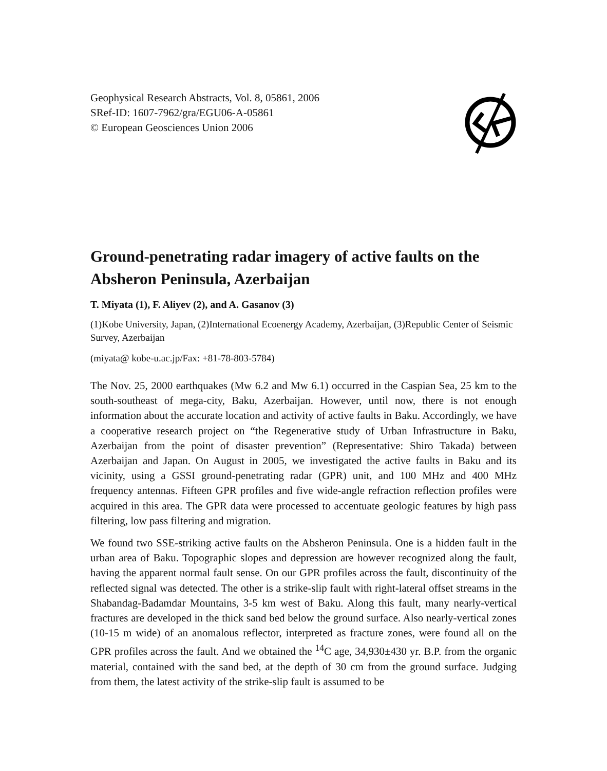Geophysical Research Abstracts, Vol. 8, 05861, 2006
SRef-ID: 1607-7962/gra/EGU06-A-05861
© European Geosciences Union 2006
Ground-penetrating radar imagery of active faults on the Absheron Peninsula, Azerbaijan
T. Miyata (1), F. Aliyev (2), and A. Gasanov (3)
(1)Kobe University, Japan, (2)International Ecoenergy Academy, Azerbaijan, (3)Republic Center of Seismic Survey, Azerbaijan
(miyata@ kobe-u.ac.jp/Fax: +81-78-803-5784)
The Nov. 25, 2000 earthquakes (Mw 6.2 and Mw 6.1) occurred in the Caspian Sea, 25 km to the south-southeast of mega-city, Baku, Azerbaijan. However, until now, there is not enough information about the accurate location and activity of active faults in Baku. Accordingly, we have a cooperative research project on “the Regenerative study of Urban Infrastructure in Baku, Azerbaijan from the point of disaster prevention” (Representative: Shiro Takada) between Azerbaijan and Japan. On August in 2005, we investigated the active faults in Baku and its vicinity, using a GSSI ground-penetrating radar (GPR) unit, and 100 MHz and 400 MHz frequency antennas. Fifteen GPR profiles and five wide-angle refraction reflection profiles were acquired in this area. The GPR data were processed to accentuate geologic features by high pass filtering, low pass filtering and migration.
We found two SSE-striking active faults on the Absheron Peninsula. One is a hidden fault in the urban area of Baku. Topographic slopes and depression are however recognized along the fault, having the apparent normal fault sense. On our GPR profiles across the fault, discontinuity of the reflected signal was detected. The other is a strike-slip fault with right-lateral offset streams in the Shabandag-Badamdar Mountains, 3-5 km west of Baku. Along this fault, many nearly-vertical fractures are developed in the thick sand bed below the ground surface. Also nearly-vertical zones (10-15 m wide) of an anomalous reflector, interpreted as fracture zones, were found all on the GPR profiles across the fault. And we obtained the <sup>14</sup>C age, 34,930±430 yr. B.P. from the organic material, contained with the sand bed, at the depth of 30 cm from the ground surface. Judging from them, the latest activity of the strike-slip fault is assumed to be